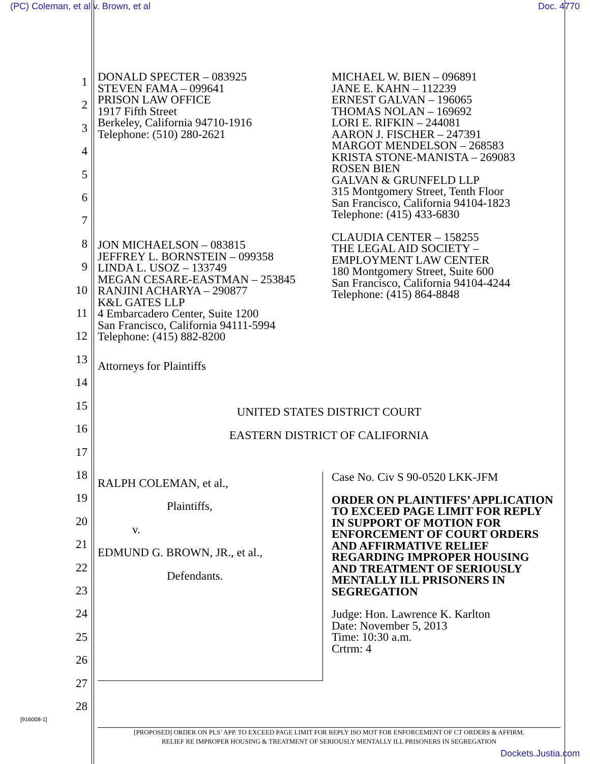(PC) Coleman, et al v. Brown, et al Doc. 4770
1
2
3
4
5
6
7
8
9
10
11
12
13
14
15
16
17
18
19
20
21
22
23
24
25
26
27
28
DONALD SPECTER – 083925
STEVEN FAMA – 099641
PRISON LAW OFFICE
1917 Fifth Street
Berkeley, California 94710-1916
Telephone: (510) 280-2621
JON MICHAELSON – 083815
JEFFREY L. BORNSTEIN – 099358
LINDA L. USOZ – 133749
MEGAN CESARE-EASTMAN – 253845
RANJINI ACHARYA – 290877
K&L GATES LLP
4 Embarcadero Center, Suite 1200
San Francisco, California 94111-5994
Telephone: (415) 882-8200
MICHAEL W. BIEN – 096891
JANE E. KAHN – 112239
ERNEST GALVAN – 196065
THOMAS NOLAN – 169692
LORI E. RIFKIN – 244081
AARON J. FISCHER – 247391
MARGOT MENDELSON – 268583
KRISTA STONE-MANISTA – 269083
ROSEN BIEN
GALVAN & GRUNFELD LLP
315 Montgomery Street, Tenth Floor
San Francisco, California 94104-1823
Telephone: (415) 433-6830
CLAUDIA CENTER – 158255
THE LEGAL AID SOCIETY –
EMPLOYMENT LAW CENTER
180 Montgomery Street, Suite 600
San Francisco, California 94104-4244
Telephone: (415) 864-8848
Attorneys for Plaintiffs
UNITED STATES DISTRICT COURT
EASTERN DISTRICT OF CALIFORNIA
RALPH COLEMAN, et al.,
Plaintiffs,
v.
EDMUND G. BROWN, JR., et al.,
Defendants.
Case No. Civ S 90-0520 LKK-JFM
ORDER ON PLAINTIFFS’ APPLICATION TO EXCEED PAGE LIMIT FOR REPLY IN SUPPORT OF MOTION FOR ENFORCEMENT OF COURT ORDERS AND AFFIRMATIVE RELIEF REGARDING IMPROPER HOUSING AND TREATMENT OF SERIOUSLY MENTALLY ILL PRISONERS IN SEGREGATION
Judge: Hon. Lawrence K. Karlton
Date: November 5, 2013
Time: 10:30 a.m.
Crtrm: 4
[916008-1]
[PROPOSED] ORDER ON PLS’ APP. TO EXCEED PAGE LIMIT FOR REPLY ISO MOT FOR ENFORCEMENT OF CT ORDERS & AFFIRM.
RELIEF RE IMPROPER HOUSING & TREATMENT OF SERIOUSLY MENTALLY ILL PRISONERS IN SEGREGATION
Dockets.Justia.com